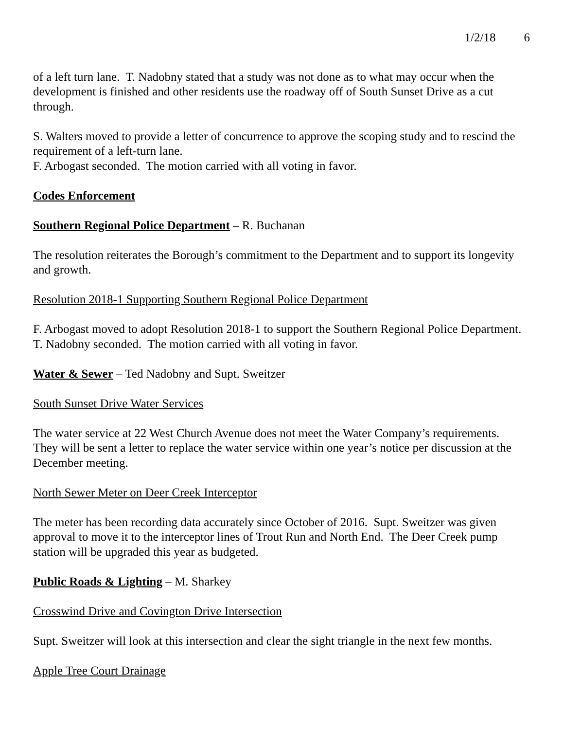1/2/18 6
of a left turn lane. T. Nadobny stated that a study was not done as to what may occur when the development is finished and other residents use the roadway off of South Sunset Drive as a cut through.
S. Walters moved to provide a letter of concurrence to approve the scoping study and to rescind the requirement of a left-turn lane.
F. Arbogast seconded. The motion carried with all voting in favor.
Codes Enforcement
Southern Regional Police Department – R. Buchanan
The resolution reiterates the Borough’s commitment to the Department and to support its longevity and growth.
Resolution 2018-1 Supporting Southern Regional Police Department
F. Arbogast moved to adopt Resolution 2018-1 to support the Southern Regional Police Department.
T. Nadobny seconded. The motion carried with all voting in favor.
Water & Sewer – Ted Nadobny and Supt. Sweitzer
South Sunset Drive Water Services
The water service at 22 West Church Avenue does not meet the Water Company’s requirements. They will be sent a letter to replace the water service within one year’s notice per discussion at the December meeting.
North Sewer Meter on Deer Creek Interceptor
The meter has been recording data accurately since October of 2016. Supt. Sweitzer was given approval to move it to the interceptor lines of Trout Run and North End. The Deer Creek pump station will be upgraded this year as budgeted.
Public Roads & Lighting – M. Sharkey
Crosswind Drive and Covington Drive Intersection
Supt. Sweitzer will look at this intersection and clear the sight triangle in the next few months.
Apple Tree Court Drainage